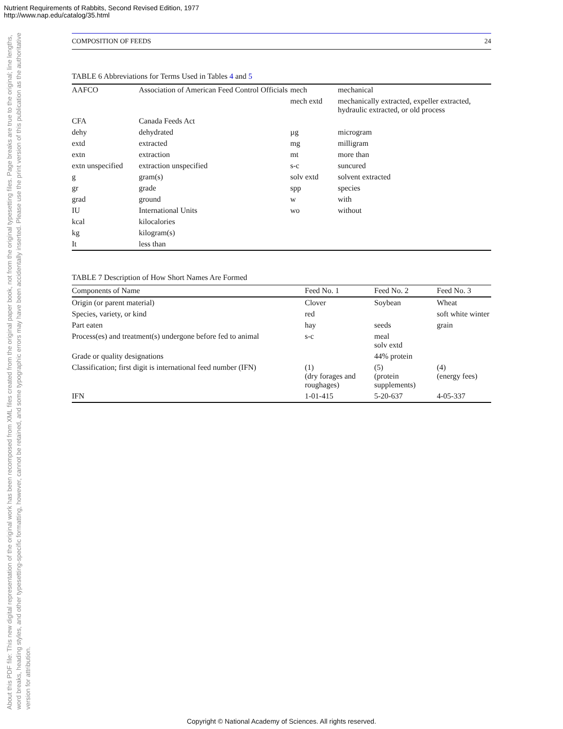Nutrient Requirements of Rabbits, Second Revised Edition, 1977
http://www.nap.edu/catalog/35.html
About this PDF file: This new digital representation of the original work has been recomposed from XML files created from the original paper book, not from the original typesetting files. Page breaks are true to the original; line lengths, word breaks, heading styles, and other typesetting-specific formatting, however, cannot be retained, and some typographic errors may have been accidentally inserted. Please use the print version of this publication as the authoritative version for attribution.
COMPOSITION OF FEEDS 24
TABLE 6 Abbreviations for Terms Used in Tables 4 and 5
| AAFCO | Association of American Feed Control Officials | mech | mechanical |
| | | mech extd | mechanically extracted, expeller extracted, hydraulic extracted, or old process |
| CFA | Canada Feeds Act | | |
| dehy | dehydrated | µg | microgram |
| extd | extracted | mg | milligram |
| extn | extraction | mt | more than |
| extn unspecified | extraction unspecified | s-c | suncured |
| g | gram(s) | solv extd | solvent extracted |
| gr | grade | spp | species |
| grad | ground | w | with |
| IU | International Units | wo | without |
| kcal | kilocalories | | |
| kg | kilogram(s) | | |
| It | less than | | |
TABLE 7 Description of How Short Names Are Formed
| Components of Name | Feed No. 1 | Feed No. 2 | Feed No. 3 |
| --- | --- | --- | --- |
| Origin (or parent material) | Clover | Soybean | Wheat |
| Species, variety, or kind | red | | soft white winter |
| Part eaten | hay | seeds | grain |
| Process(es) and treatment(s) undergone before fed to animal | s-c | meal solv extd | |
| Grade or quality designations | | 44% protein | |
| Classification; first digit is international feed number (IFN) | (1) (dry forages and roughages) | (5) (protein supplements) | (4) (energy fees) |
| IFN | 1-01-415 | 5-20-637 | 4-05-337 |
Copyright © National Academy of Sciences. All rights reserved.